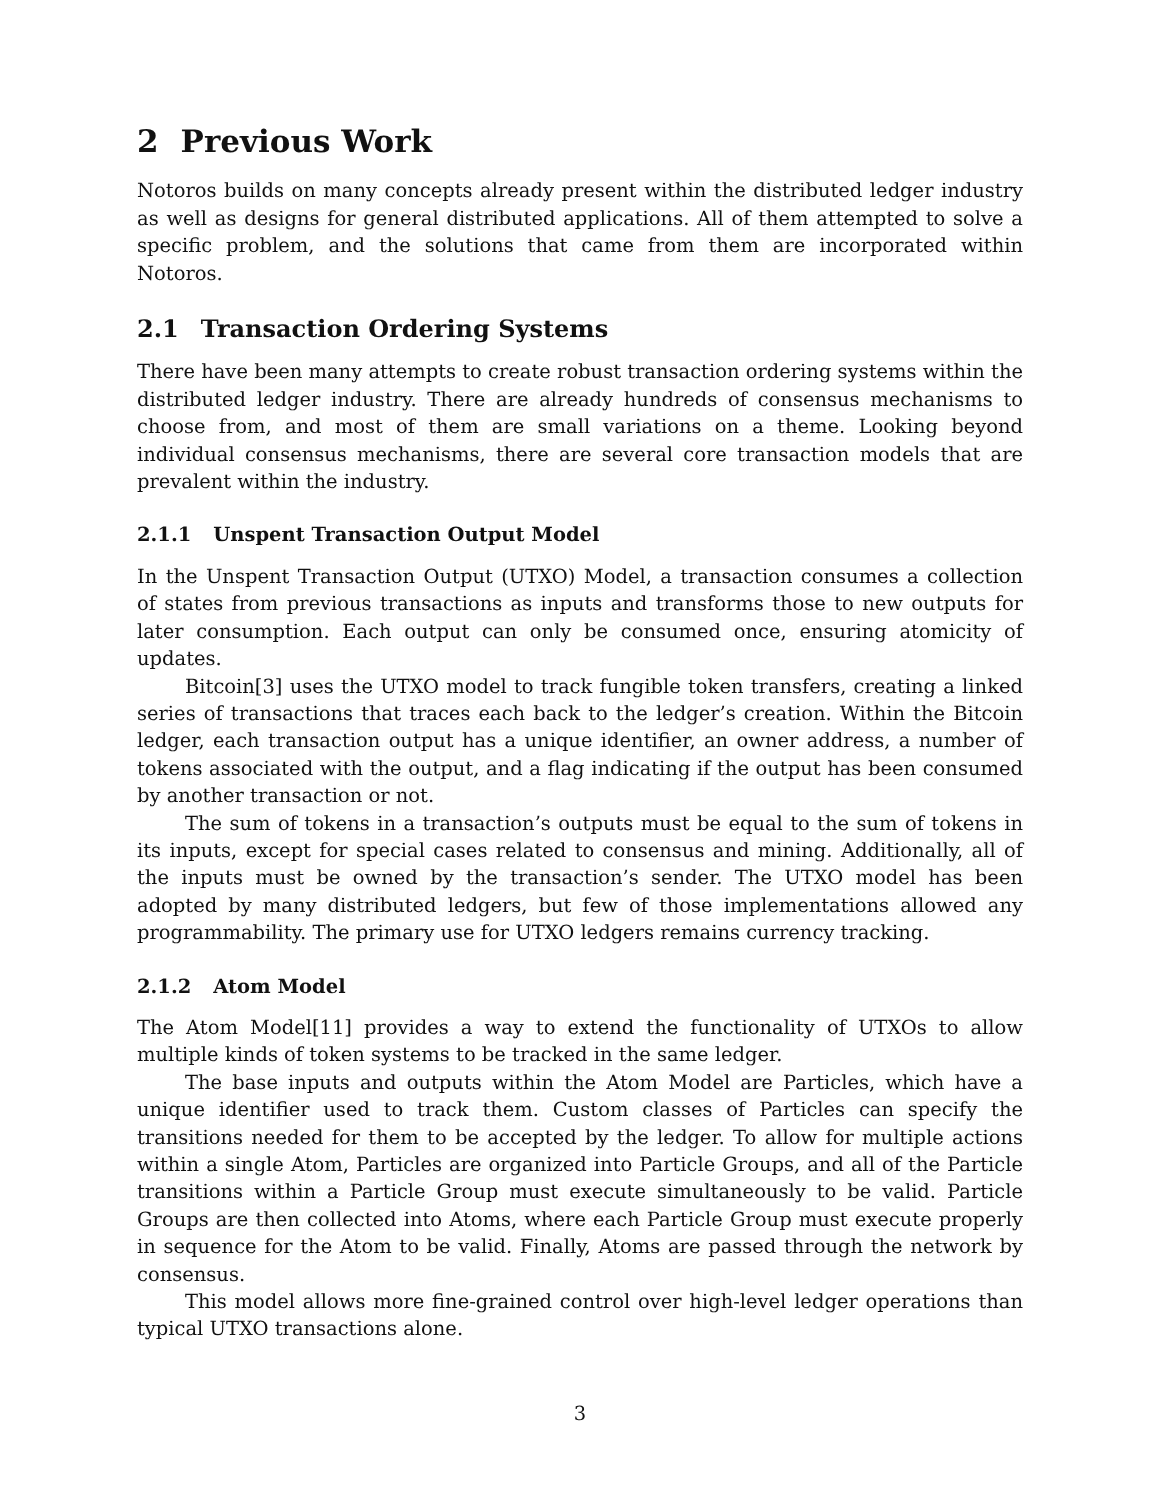2 Previous Work
Notoros builds on many concepts already present within the distributed ledger industry as well as designs for general distributed applications. All of them attempted to solve a specific problem, and the solutions that came from them are incorporated within Notoros.
2.1 Transaction Ordering Systems
There have been many attempts to create robust transaction ordering systems within the distributed ledger industry. There are already hundreds of consensus mechanisms to choose from, and most of them are small variations on a theme. Looking beyond individual consensus mechanisms, there are several core transaction models that are prevalent within the industry.
2.1.1 Unspent Transaction Output Model
In the Unspent Transaction Output (UTXO) Model, a transaction consumes a collection of states from previous transactions as inputs and transforms those to new outputs for later consumption. Each output can only be consumed once, ensuring atomicity of updates.
Bitcoin[3] uses the UTXO model to track fungible token transfers, creating a linked series of transactions that traces each back to the ledger’s creation. Within the Bitcoin ledger, each transaction output has a unique identifier, an owner address, a number of tokens associated with the output, and a flag indicating if the output has been consumed by another transaction or not.
The sum of tokens in a transaction’s outputs must be equal to the sum of tokens in its inputs, except for special cases related to consensus and mining. Additionally, all of the inputs must be owned by the transaction’s sender. The UTXO model has been adopted by many distributed ledgers, but few of those implementations allowed any programmability. The primary use for UTXO ledgers remains currency tracking.
2.1.2 Atom Model
The Atom Model[11] provides a way to extend the functionality of UTXOs to allow multiple kinds of token systems to be tracked in the same ledger.
The base inputs and outputs within the Atom Model are Particles, which have a unique identifier used to track them. Custom classes of Particles can specify the transitions needed for them to be accepted by the ledger. To allow for multiple actions within a single Atom, Particles are organized into Particle Groups, and all of the Particle transitions within a Particle Group must execute simultaneously to be valid. Particle Groups are then collected into Atoms, where each Particle Group must execute properly in sequence for the Atom to be valid. Finally, Atoms are passed through the network by consensus.
This model allows more fine-grained control over high-level ledger operations than typical UTXO transactions alone.
3